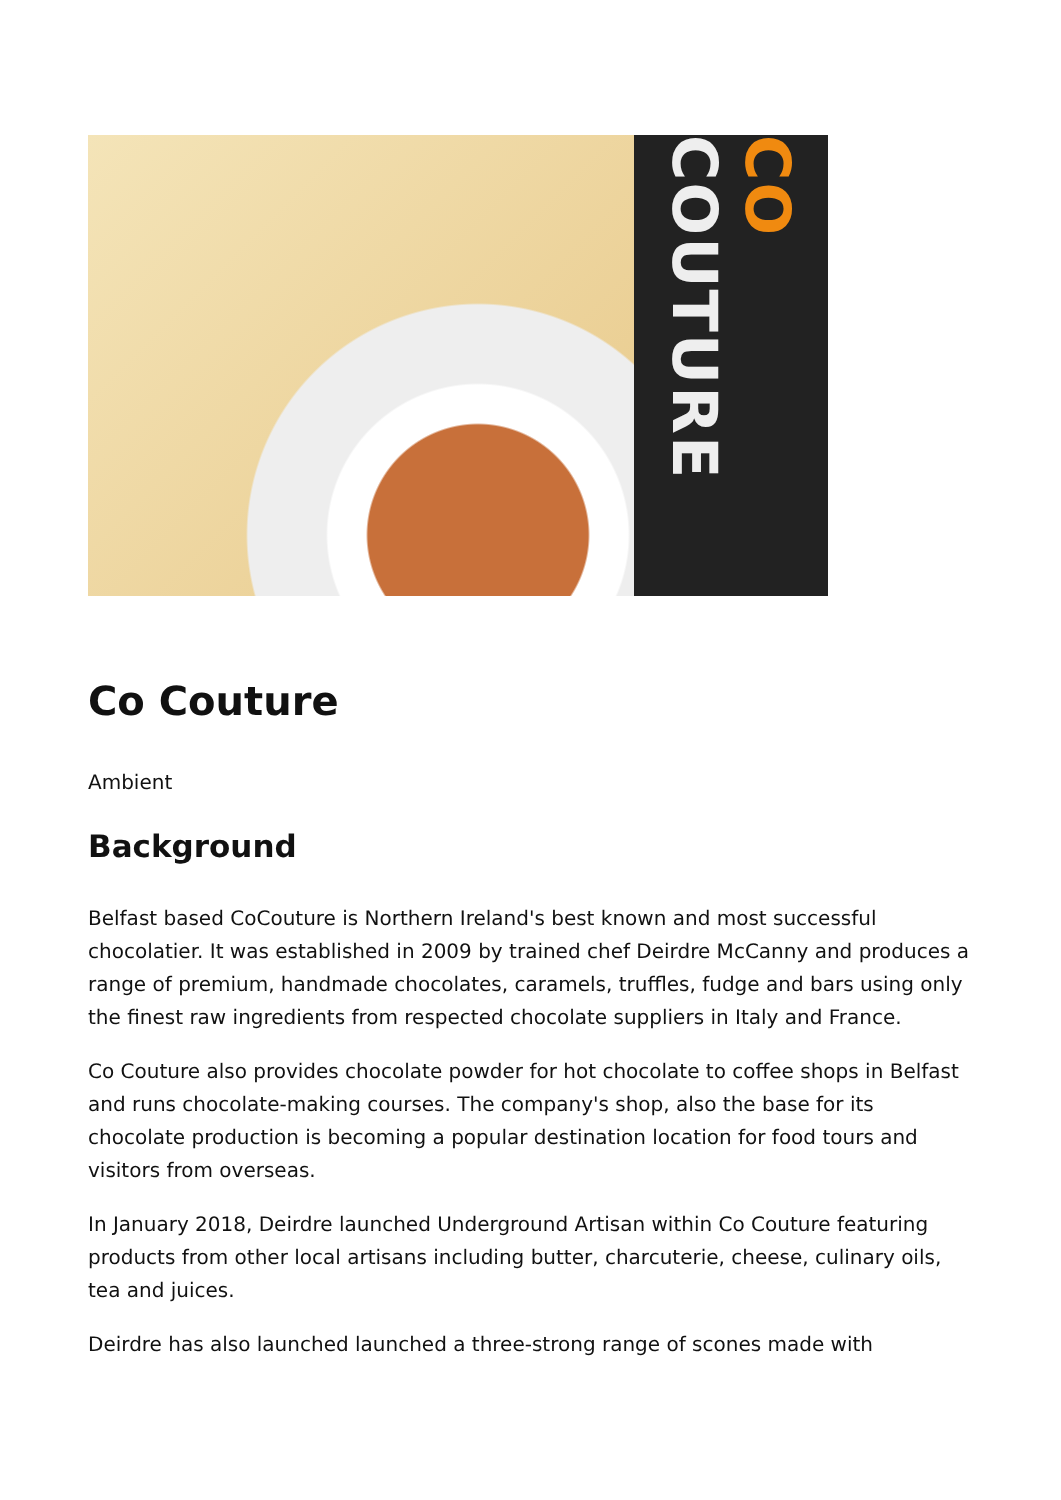CO COUTURE
Co Couture
Ambient
Background
Belfast based CoCouture is Northern Ireland's best known and most successful chocolatier. It was established in 2009 by trained chef Deirdre McCanny and produces a range of premium, handmade chocolates, caramels, truffles, fudge and bars using only the finest raw ingredients from respected chocolate suppliers in Italy and France.
Co Couture also provides chocolate powder for hot chocolate to coffee shops in Belfast and runs chocolate-making courses. The company's shop, also the base for its chocolate production is becoming a popular destination location for food tours and visitors from overseas.
In January 2018, Deirdre launched Underground Artisan within Co Couture featuring products from other local artisans including butter, charcuterie, cheese, culinary oils, tea and juices.
Deirdre has also launched launched a three-strong range of scones made with